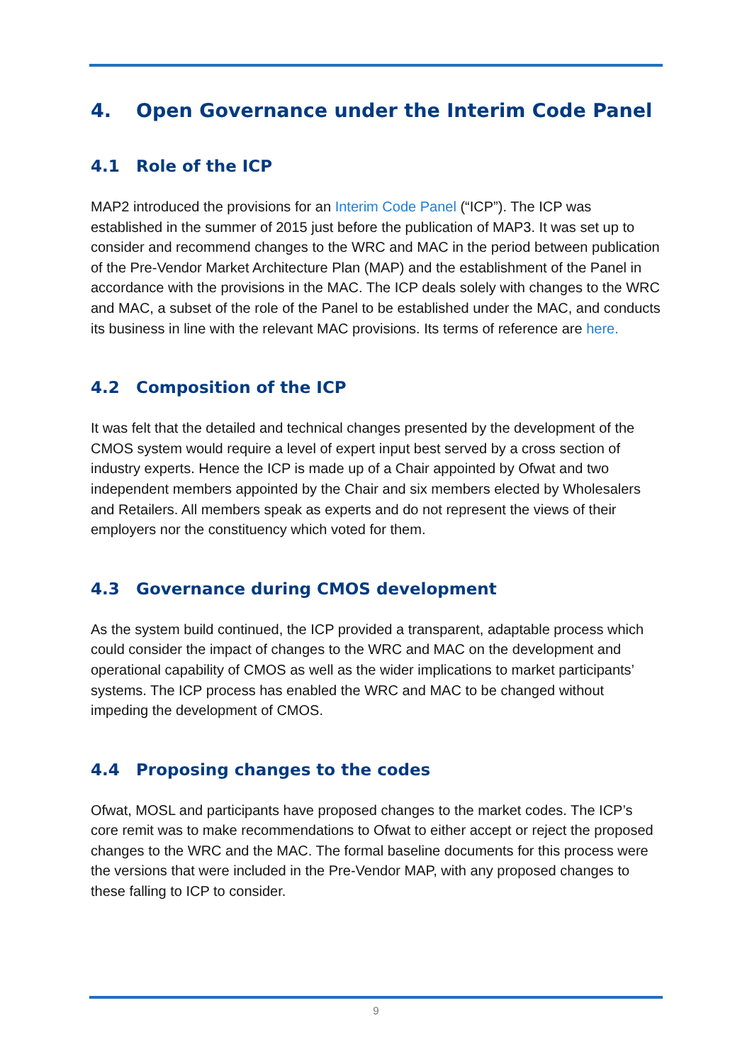4. Open Governance under the Interim Code Panel
4.1 Role of the ICP
MAP2 introduced the provisions for an Interim Code Panel (“ICP”). The ICP was established in the summer of 2015 just before the publication of MAP3. It was set up to consider and recommend changes to the WRC and MAC in the period between publication of the Pre-Vendor Market Architecture Plan (MAP) and the establishment of the Panel in accordance with the provisions in the MAC. The ICP deals solely with changes to the WRC and MAC, a subset of the role of the Panel to be established under the MAC, and conducts its business in line with the relevant MAC provisions. Its terms of reference are here.
4.2 Composition of the ICP
It was felt that the detailed and technical changes presented by the development of the CMOS system would require a level of expert input best served by a cross section of industry experts. Hence the ICP is made up of a Chair appointed by Ofwat and two independent members appointed by the Chair and six members elected by Wholesalers and Retailers. All members speak as experts and do not represent the views of their employers nor the constituency which voted for them.
4.3 Governance during CMOS development
As the system build continued, the ICP provided a transparent, adaptable process which could consider the impact of changes to the WRC and MAC on the development and operational capability of CMOS as well as the wider implications to market participants’ systems. The ICP process has enabled the WRC and MAC to be changed without impeding the development of CMOS.
4.4 Proposing changes to the codes
Ofwat, MOSL and participants have proposed changes to the market codes. The ICP’s core remit was to make recommendations to Ofwat to either accept or reject the proposed changes to the WRC and the MAC. The formal baseline documents for this process were the versions that were included in the Pre-Vendor MAP, with any proposed changes to these falling to ICP to consider.
9